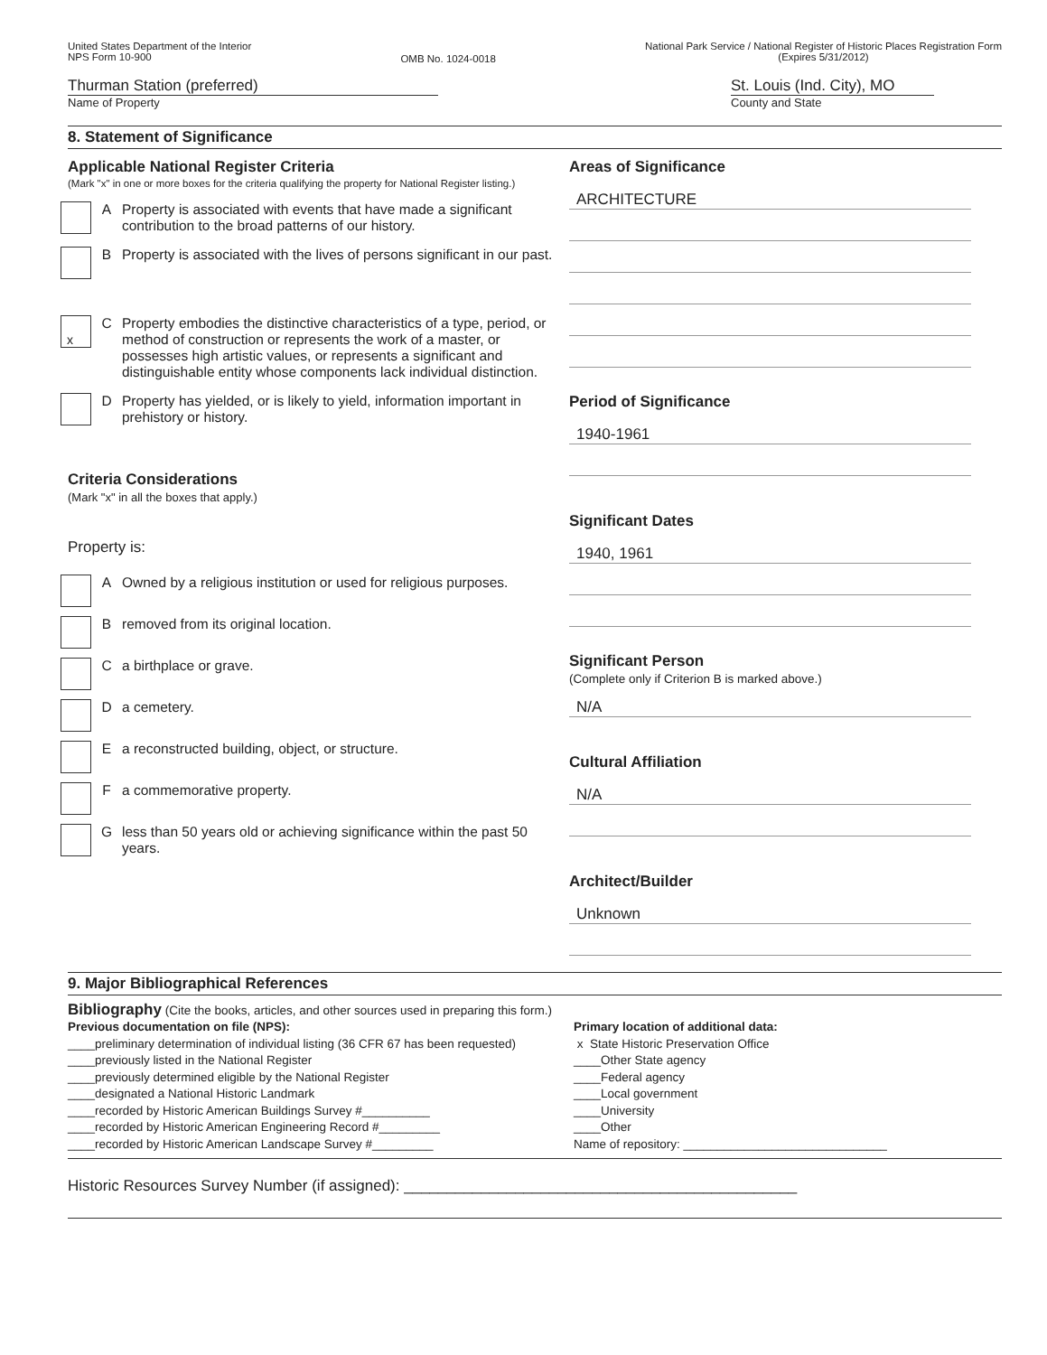United States Department of the Interior
NPS Form 10-900
OMB No. 1024-0018
National Park Service / National Register of Historic Places Registration Form
(Expires 5/31/2012)
Thurman Station (preferred)
Name of Property
St. Louis (Ind. City), MO
County and State
8. Statement of Significance
Applicable National Register Criteria
(Mark "x" in one or more boxes for the criteria qualifying the property for National Register listing.)
A Property is associated with events that have made a significant contribution to the broad patterns of our history.
B Property is associated with the lives of persons significant in our past.
x
C Property embodies the distinctive characteristics of a type, period, or method of construction or represents the work of a master, or possesses high artistic values, or represents a significant and distinguishable entity whose components lack individual distinction.
D Property has yielded, or is likely to yield, information important in prehistory or history.
Criteria Considerations
(Mark "x" in all the boxes that apply.)
Property is:
A Owned by a religious institution or used for religious purposes.
B removed from its original location.
C a birthplace or grave.
D a cemetery.
E a reconstructed building, object, or structure.
F a commemorative property.
G less than 50 years old or achieving significance within the past 50 years.
Areas of Significance
ARCHITECTURE
Period of Significance
1940-1961
Significant Dates
1940, 1961
Significant Person
(Complete only if Criterion B is marked above.)
N/A
Cultural Affiliation
N/A
Architect/Builder
Unknown
9. Major Bibliographical References
Bibliography (Cite the books, articles, and other sources used in preparing this form.)
Previous documentation on file (NPS):
____preliminary determination of individual listing (36 CFR 67 has been requested)
____previously listed in the National Register
____previously determined eligible by the National Register
____designated a National Historic Landmark
____recorded by Historic American Buildings Survey #__________
____recorded by Historic American Engineering Record #_________
____recorded by Historic American Landscape Survey #_________
Primary location of additional data:
x State Historic Preservation Office
____Other State agency
____Federal agency
____Local government
____University
____Other
Name of repository: ______________________________
Historic Resources Survey Number (if assigned): ______________________________________________